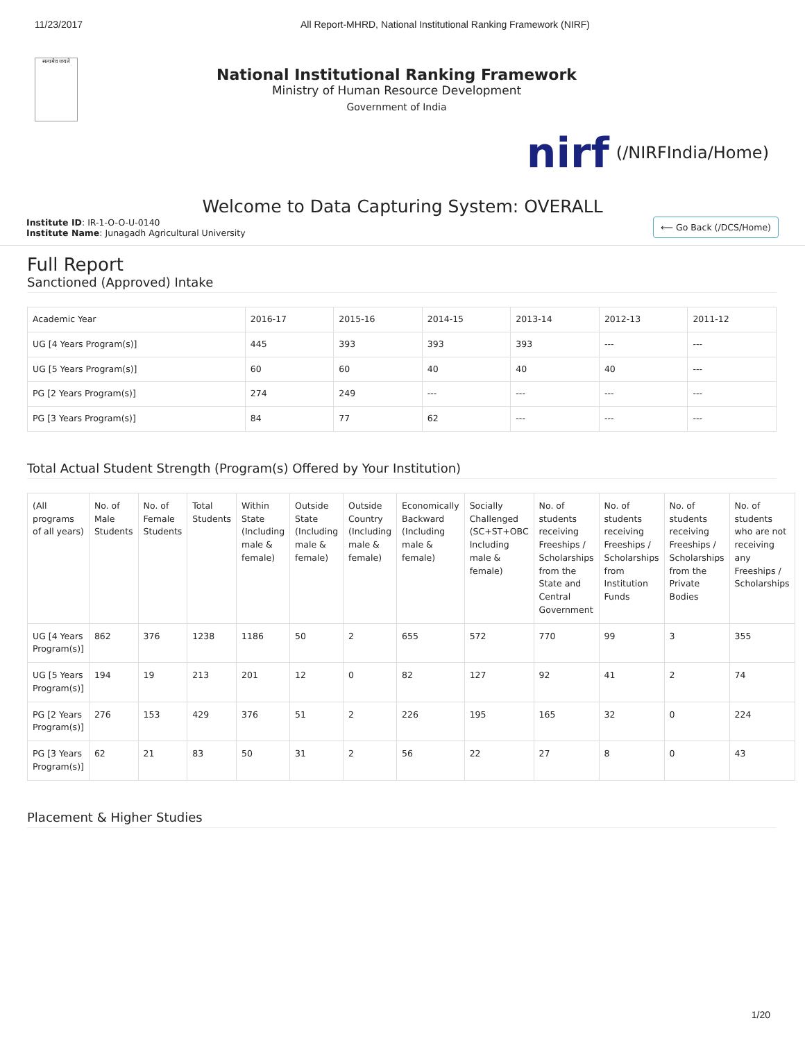11/23/2017 All Report-MHRD, National Institutional Ranking Framework (NIRF)
सत्यमेव जयते
National Institutional Ranking Framework
Ministry of Human Resource Development
Government of India
nirf
(/NIRFIndia/Home)
Welcome to Data Capturing System: OVERALL
Institute ID: IR-1-O-O-U-0140
Institute Name: Junagadh Agricultural University
⟵ Go Back (/DCS/Home)
Full Report
Sanctioned (Approved) Intake
| Academic Year | 2016-17 | 2015-16 | 2014-15 | 2013-14 | 2012-13 | 2011-12 |
| --- | --- | --- | --- | --- | --- | --- |
| UG [4 Years Program(s)] | 445 | 393 | 393 | 393 | --- | --- |
| UG [5 Years Program(s)] | 60 | 60 | 40 | 40 | 40 | --- |
| PG [2 Years Program(s)] | 274 | 249 | --- | --- | --- | --- |
| PG [3 Years Program(s)] | 84 | 77 | 62 | --- | --- | --- |
Total Actual Student Strength (Program(s) Offered by Your Institution)
| (All programs of all years) | No. of Male Students | No. of Female Students | Total Students | Within State (Including male & female) | Outside State (Including male & female) | Outside Country (Including male & female) | Economically Backward (Including male & female) | Socially Challenged (SC+ST+OBC Including male & female) | No. of students receiving Freeships / Scholarships from the State and Central Government | No. of students receiving Freeships / Scholarships from Institution Funds | No. of students receiving Freeships / Scholarships from the Private Bodies | No. of students who are not receiving any Freeships / Scholarships |
| --- | --- | --- | --- | --- | --- | --- | --- | --- | --- | --- | --- | --- |
| UG [4 Years Program(s)] | 862 | 376 | 1238 | 1186 | 50 | 2 | 655 | 572 | 770 | 99 | 3 | 355 |
| UG [5 Years Program(s)] | 194 | 19 | 213 | 201 | 12 | 0 | 82 | 127 | 92 | 41 | 2 | 74 |
| PG [2 Years Program(s)] | 276 | 153 | 429 | 376 | 51 | 2 | 226 | 195 | 165 | 32 | 0 | 224 |
| PG [3 Years Program(s)] | 62 | 21 | 83 | 50 | 31 | 2 | 56 | 22 | 27 | 8 | 0 | 43 |
Placement & Higher Studies
1/20